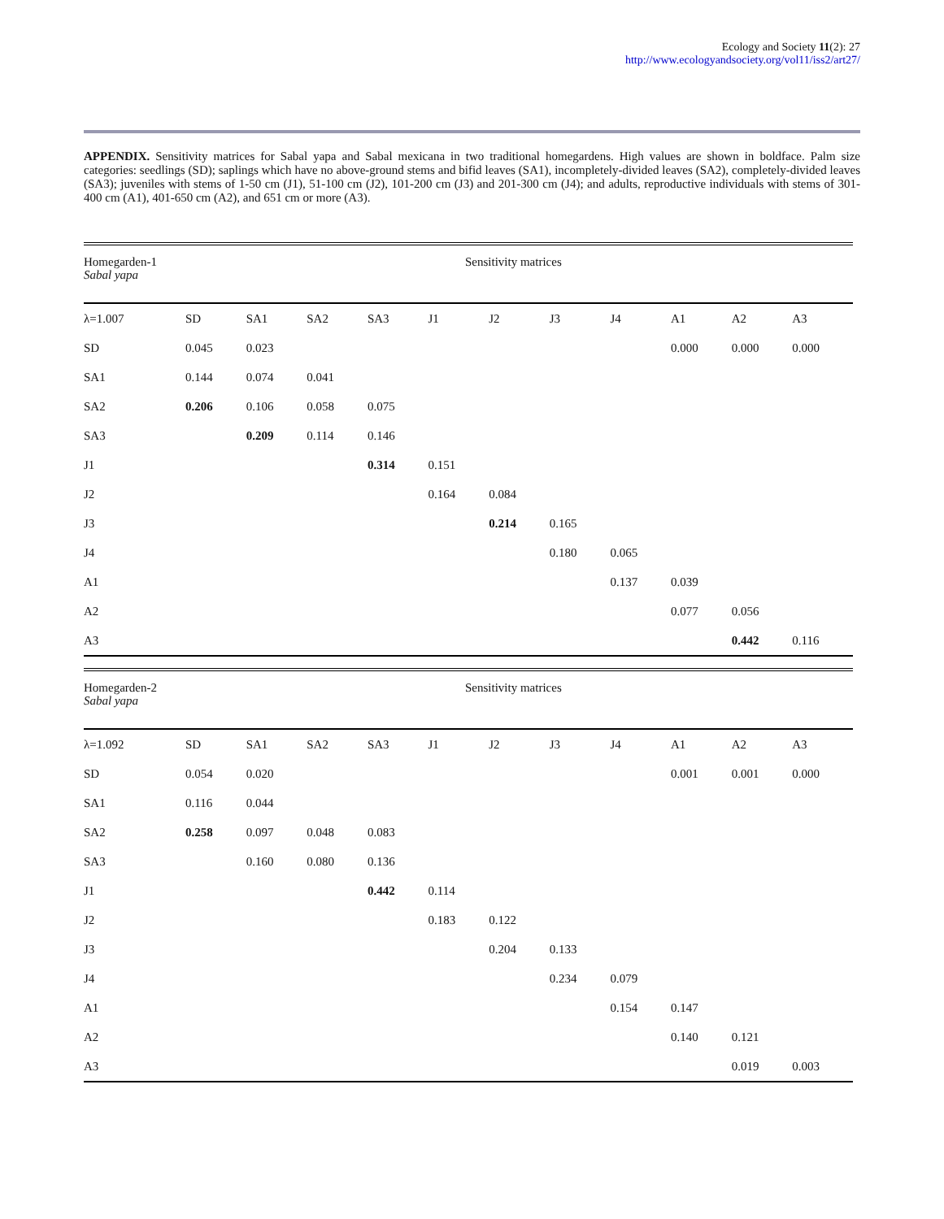Ecology and Society 11(2): 27
http://www.ecologyandsociety.org/vol11/iss2/art27/
APPENDIX. Sensitivity matrices for Sabal yapa and Sabal mexicana in two traditional homegardens. High values are shown in boldface. Palm size categories: seedlings (SD); saplings which have no above-ground stems and bifid leaves (SA1), incompletely-divided leaves (SA2), completely-divided leaves (SA3); juveniles with stems of 1-50 cm (J1), 51-100 cm (J2), 101-200 cm (J3) and 201-300 cm (J4); and adults, reproductive individuals with stems of 301-400 cm (A1), 401-650 cm (A2), and 651 cm or more (A3).
| Homegarden-1 Sabal yapa | Sensitivity matrices | | | | | | | | | | |
| λ=1.007 | SD | SA1 | SA2 | SA3 | J1 | J2 | J3 | J4 | A1 | A2 | A3 |
| SD | 0.045 | 0.023 | | | | | | | 0.000 | 0.000 | 0.000 |
| SA1 | 0.144 | 0.074 | 0.041 | | | | | | | | |
| SA2 | 0.206 | 0.106 | 0.058 | 0.075 | | | | | | | |
| SA3 | | 0.209 | 0.114 | 0.146 | | | | | | | |
| J1 | | | | 0.314 | 0.151 | | | | | | |
| J2 | | | | | 0.164 | 0.084 | | | | | |
| J3 | | | | | | 0.214 | 0.165 | | | | |
| J4 | | | | | | | 0.180 | 0.065 | | | |
| A1 | | | | | | | | 0.137 | 0.039 | | |
| A2 | | | | | | | | | 0.077 | 0.056 | |
| A3 | | | | | | | | | | 0.442 | 0.116 |
| Homegarden-2 Sabal yapa | Sensitivity matrices | | | | | | | | | | |
| λ=1.092 | SD | SA1 | SA2 | SA3 | J1 | J2 | J3 | J4 | A1 | A2 | A3 |
| SD | 0.054 | 0.020 | | | | | | | 0.001 | 0.001 | 0.000 |
| SA1 | 0.116 | 0.044 | | | | | | | | | |
| SA2 | 0.258 | 0.097 | 0.048 | 0.083 | | | | | | | |
| SA3 | | 0.160 | 0.080 | 0.136 | | | | | | | |
| J1 | | | | 0.442 | 0.114 | | | | | | |
| J2 | | | | | 0.183 | 0.122 | | | | | |
| J3 | | | | | | 0.204 | 0.133 | | | | |
| J4 | | | | | | | 0.234 | 0.079 | | | |
| A1 | | | | | | | | 0.154 | 0.147 | | |
| A2 | | | | | | | | | 0.140 | 0.121 | |
| A3 | | | | | | | | | | 0.019 | 0.003 |